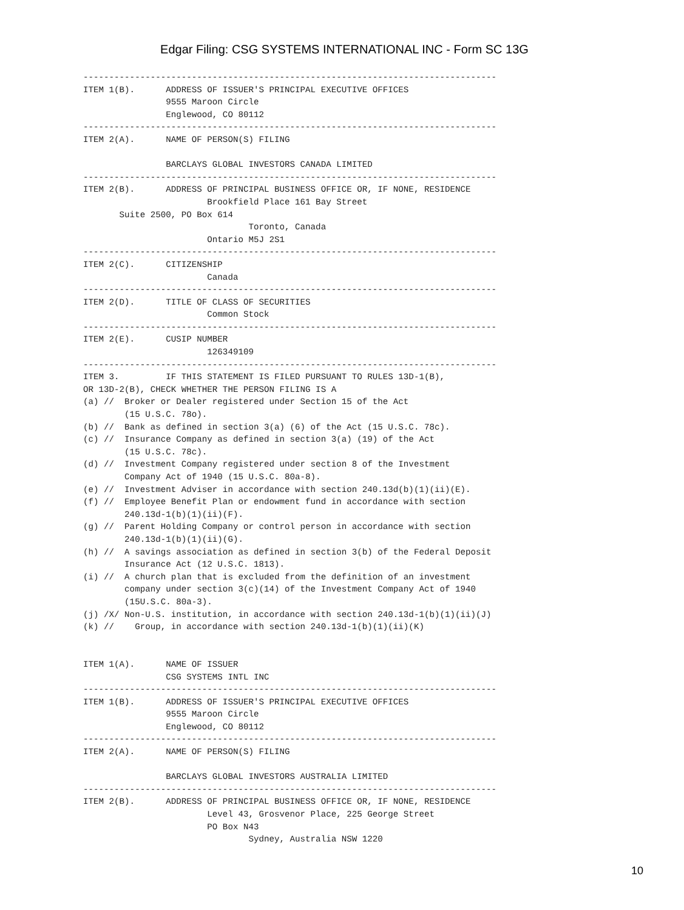Edgar Filing: CSG SYSTEMS INTERNATIONAL INC - Form SC 13G
--------------------------------------------------------------------------------
ITEM 1(B).      ADDRESS OF ISSUER'S PRINCIPAL EXECUTIVE OFFICES
                9555 Maroon Circle
                Englewood, CO 80112
--------------------------------------------------------------------------------
ITEM 2(A).      NAME OF PERSON(S) FILING

                BARCLAYS GLOBAL INVESTORS CANADA LIMITED
--------------------------------------------------------------------------------
ITEM 2(B).      ADDRESS OF PRINCIPAL BUSINESS OFFICE OR, IF NONE, RESIDENCE
                        Brookfield Place 161 Bay Street
       Suite 2500, PO Box 614
                                Toronto, Canada
                        Ontario M5J 2S1
--------------------------------------------------------------------------------
ITEM 2(C).      CITIZENSHIP
                        Canada
--------------------------------------------------------------------------------
ITEM 2(D).      TITLE OF CLASS OF SECURITIES
                        Common Stock
--------------------------------------------------------------------------------
ITEM 2(E).      CUSIP NUMBER
                        126349109
--------------------------------------------------------------------------------
ITEM 3.         IF THIS STATEMENT IS FILED PURSUANT TO RULES 13D-1(B),
OR 13D-2(B), CHECK WHETHER THE PERSON FILING IS A
(a) //  Broker or Dealer registered under Section 15 of the Act
        (15 U.S.C. 78o).
(b) //  Bank as defined in section 3(a) (6) of the Act (15 U.S.C. 78c).
(c) //  Insurance Company as defined in section 3(a) (19) of the Act
        (15 U.S.C. 78c).
(d) //  Investment Company registered under section 8 of the Investment
        Company Act of 1940 (15 U.S.C. 80a-8).
(e) //  Investment Adviser in accordance with section 240.13d(b)(1)(ii)(E).
(f) //  Employee Benefit Plan or endowment fund in accordance with section
        240.13d-1(b)(1)(ii)(F).
(g) //  Parent Holding Company or control person in accordance with section
        240.13d-1(b)(1)(ii)(G).
(h) //  A savings association as defined in section 3(b) of the Federal Deposit
        Insurance Act (12 U.S.C. 1813).
(i) //  A church plan that is excluded from the definition of an investment
        company under section 3(c)(14) of the Investment Company Act of 1940
        (15U.S.C. 80a-3).
(j) /X/ Non-U.S. institution, in accordance with section 240.13d-1(b)(1)(ii)(J)
(k) //    Group, in accordance with section 240.13d-1(b)(1)(ii)(K)


ITEM 1(A).      NAME OF ISSUER
                CSG SYSTEMS INTL INC
--------------------------------------------------------------------------------
ITEM 1(B).      ADDRESS OF ISSUER'S PRINCIPAL EXECUTIVE OFFICES
                9555 Maroon Circle
                Englewood, CO 80112
--------------------------------------------------------------------------------
ITEM 2(A).      NAME OF PERSON(S) FILING

                BARCLAYS GLOBAL INVESTORS AUSTRALIA LIMITED
--------------------------------------------------------------------------------
ITEM 2(B).      ADDRESS OF PRINCIPAL BUSINESS OFFICE OR, IF NONE, RESIDENCE
                        Level 43, Grosvenor Place, 225 George Street
                        PO Box N43
                                Sydney, Australia NSW 1220
10